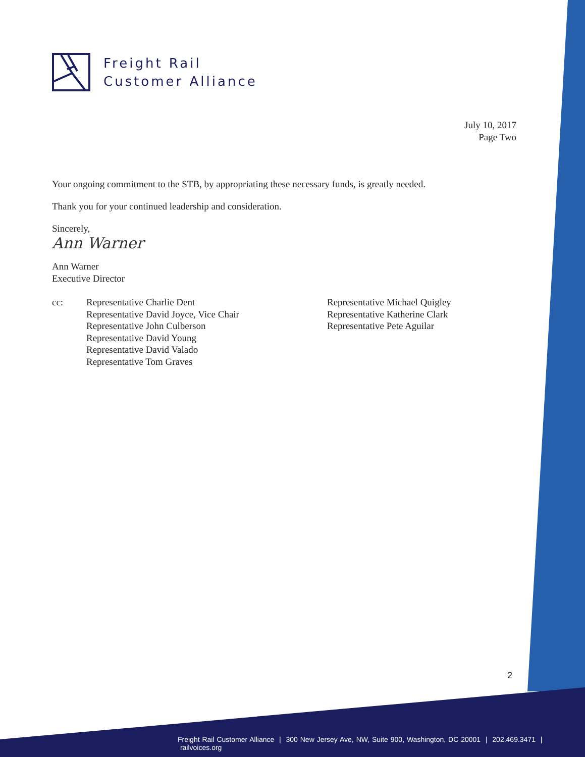Freight Rail
Customer Alliance
July 10, 2017
Page Two
Your ongoing commitment to the STB, by appropriating these necessary funds, is greatly needed.
Thank you for your continued leadership and consideration.
Sincerely,
Ann Warner
Ann Warner
Executive Director
cc: Representative Charlie Dent
Representative David Joyce, Vice Chair
Representative John Culberson
Representative David Young
Representative David Valado
Representative Tom Graves
Representative Michael Quigley
Representative Katherine Clark
Representative Pete Aguilar
2
Freight Rail Customer Alliance | 300 New Jersey Ave, NW, Suite 900, Washington, DC 20001 | 202.469.3471 | railvoices.org